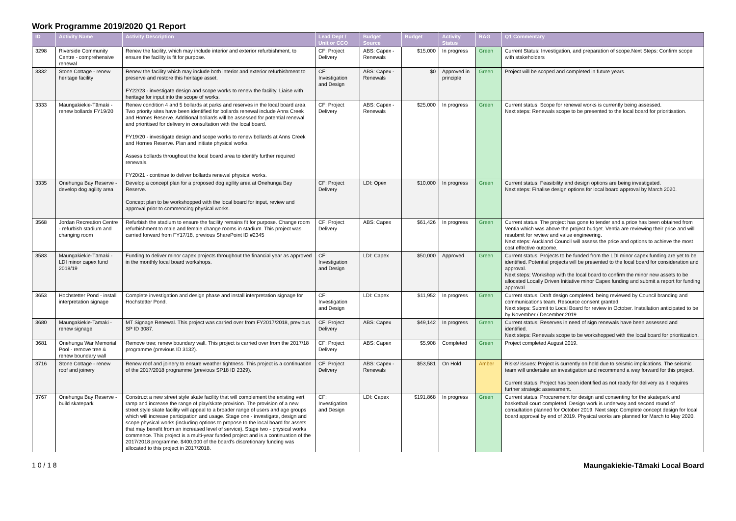Work Programme 2019/2020 Q1 Report
| ID | Activity Name | Activity Description | Lead Dept / Unit or CCO | Budget Source | Budget | Activity Status | RAG | Q1 Commentary |
| --- | --- | --- | --- | --- | --- | --- | --- | --- |
| 3298 | Riverside Community Centre - comprehensive renewal | Renew the facility, which may include interior and exterior refurbishment, to ensure the facility is fit for purpose. | CF: Project Delivery | ABS: Capex - Renewals | $15,000 | In progress | Green | Current Status: Investigation, and preparation of scope.Next Steps: Confirm scope with stakeholders |
| 3332 | Stone Cottage - renew heritage facility | Renew the facility which may include both interior and exterior refurbishment to preserve and restore this heritage asset. FY22/23 - investigate design and scope works to renew the facility. Liaise with heritage for input into the scope of works. | CF: Investigation and Design | ABS: Capex - Renewals | $0 | Approved in principle | Green | Project will be scoped and completed in future years. |
| 3333 | Maungakiekie-Tāmaki - renew bollards FY19/20 | Renew condition 4 and 5 bollards at parks and reserves in the local board area. Two priority sites have been identified for bollards renewal include Anns Creek and Hornes Reserve. Additional bollards will be assessed for potential renewal and prioritised for delivery in consultation with the local board. FY19/20 - investigate design and scope works to renew bollards at Anns Creek and Hornes Reserve. Plan and initiate physical works. Assess bollards throughout the local board area to identify further required renewals. FY20/21 - continue to deliver bollards renewal physical works. | CF: Project Delivery | ABS: Capex - Renewals | $25,000 | In progress | Green | Current status: Scope for renewal works is currently being assessed. Next steps: Renewals scope to be presented to the local board for prioritisation. |
| 3335 | Onehunga Bay Reserve - develop dog agility area | Develop a concept plan for a proposed dog agility area at Onehunga Bay Reserve. Concept plan to be workshopped with the local board for input, review and approval prior to commencing physical works. | CF: Project Delivery | LDI: Opex | $10,000 | In progress | Green | Current status: Feasibility and design options are being investigated. Next steps: Finalise design options for local board approval by March 2020. |
| 3568 | Jordan Recreation Centre - refurbish stadium and changing room | Refurbish the stadium to ensure the facility remains fit for purpose. Change room refurbishment to male and female change rooms in stadium. This project was carried forward from FY17/18, previous SharePoint ID #2345 | CF: Project Delivery | ABS: Capex | $61,426 | In progress | Green | Current status: The project has gone to tender and a price has been obtained from Ventia which was above the project budget. Ventia are reviewing their price and will resubmit for review and value engineering. Next steps: Auckland Council will assess the price and options to achieve the most cost effective outcome. |
| 3583 | Maungakiekie-Tāmaki - LDI minor capex fund 2018/19 | Funding to deliver minor capex projects throughout the financial year as approved in the monthly local board workshops. | CF: Investigation and Design | LDI: Capex | $50,000 | Approved | Green | Current status: Projects to be funded from the LDI minor capex funding are yet to be identified. Potential projects will be presented to the local board for consideration and approval. Next steps: Workshop with the local board to confirm the minor new assets to be allocated Locally Driven Initiative minor Capex funding and submit a report for funding approval. |
| 3653 | Hochstetter Pond - install interpretation signage | Complete investigation and design phase and install interpretation signage for Hochstetter Pond. | CF: Investigation and Design | LDI: Capex | $11,952 | In progress | Green | Current status: Draft design completed, being reviewed by Council branding and communications team. Resource consent granted. Next steps: Submit to Local Board for review in October. Installation anticipated to be by November / December 2019. |
| 3680 | Maungakiekie-Tamaki - renew signage | MT Signage Renewal. This project was carried over from FY2017/2018, previous SP ID 3087. | CF: Project Delivery | ABS: Capex | $49,142 | In progress | Green | Current status: Reserves in need of sign renewals have been assessed and identified. Next steps: Renewals scope to be workshopped with the local board for prioritization. |
| 3681 | Onehunga War Memorial Pool - remove tree & renew boundary wall | Remove tree; renew boundary wall. This project is carried over from the 2017/18 programme (previous ID 3132). | CF: Project Delivery | ABS: Capex | $5,908 | Completed | Green | Project completed August 2019. |
| 3716 | Stone Cottage - renew roof and joinery | Renew roof and joinery to ensure weather tightness. This project is a continuation of the 2017/2018 programme (previous SP18 ID 2329). | CF: Project Delivery | ABS: Capex - Renewals | $53,581 | On Hold | Amber | Risks/ issues: Project is currently on hold due to seismic implications. The seismic team will undertake an investigation and recommend a way forward for this project. Current status: Project has been identified as not ready for delivery as it requires further strategic assessment. |
| 3767 | Onehunga Bay Reserve - build skatepark | Construct a new street style skate facility that will complement the existing vert ramp and increase the range of play/skate provision. The provision of a new street style skate facility will appeal to a broader range of users and age groups which will increase participation and usage. Stage one - investigate, design and scope physical works (including options to propose to the local board for assets that may benefit from an increased level of service). Stage two - physical works commence. This project is a multi-year funded project and is a continuation of the 2017/2018 programme. $400,000 of the board's discretionary funding was allocated to this project in 2017/2018. | CF: Investigation and Design | LDI: Capex | $191,868 | In progress | Green | Current status: Procurement for design and consenting for the skatepark and basketball court completed. Design work is underway and second round of consultation planned for October 2019. Next step: Complete concept design for local board approval by end of 2019. Physical works are planned for March to May 2020. |
1 0 / 1 8 Maungakiekie-Tāmaki Local Board